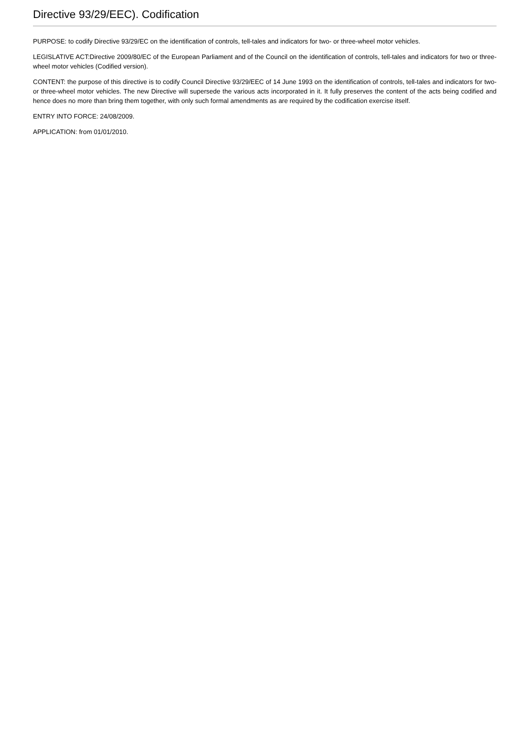Directive 93/29/EEC). Codification
PURPOSE: to codify Directive 93/29/EC on the identification of controls, tell-tales and indicators for two- or three-wheel motor vehicles.
LEGISLATIVE ACT:Directive 2009/80/EC of the European Parliament and of the Council on the identification of controls, tell-tales and indicators for two or three-wheel motor vehicles (Codified version).
CONTENT: the purpose of this directive is to codify Council Directive 93/29/EEC of 14 June 1993 on the identification of controls, tell-tales and indicators for two- or three-wheel motor vehicles. The new Directive will supersede the various acts incorporated in it. It fully preserves the content of the acts being codified and hence does no more than bring them together, with only such formal amendments as are required by the codification exercise itself.
ENTRY INTO FORCE: 24/08/2009.
APPLICATION: from 01/01/2010.